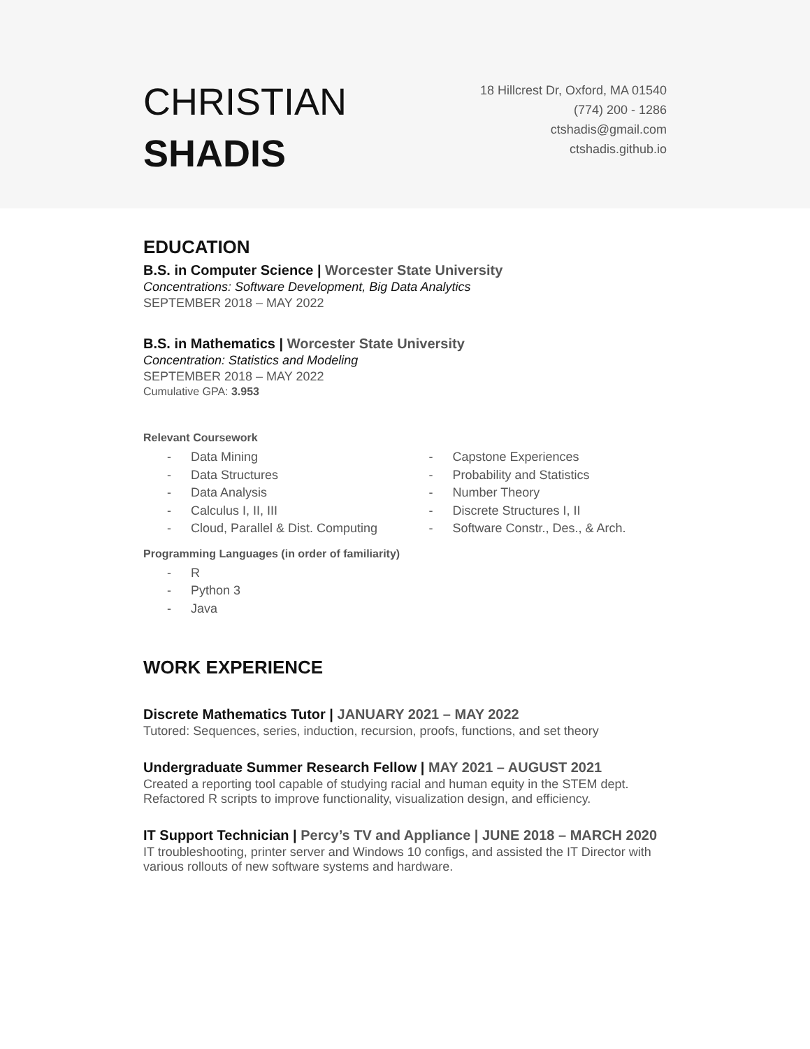CHRISTIAN
SHADIS
18 Hillcrest Dr, Oxford, MA 01540
(774) 200 - 1286
ctshadis@gmail.com
ctshadis.github.io
EDUCATION
B.S. in Computer Science | Worcester State University
Concentrations: Software Development, Big Data Analytics
SEPTEMBER 2018 – MAY 2022
B.S. in Mathematics | Worcester State University
Concentration: Statistics and Modeling
SEPTEMBER 2018 – MAY 2022
Cumulative GPA: 3.953
Relevant Coursework
- Data Mining
- Data Structures
- Data Analysis
- Calculus I, II, III
- Cloud, Parallel & Dist. Computing
- Capstone Experiences
- Probability and Statistics
- Number Theory
- Discrete Structures I, II
- Software Constr., Des., & Arch.
Programming Languages (in order of familiarity)
- R
- Python 3
- Java
WORK EXPERIENCE
Discrete Mathematics Tutor | JANUARY 2021 – MAY 2022
Tutored: Sequences, series, induction, recursion, proofs, functions, and set theory
Undergraduate Summer Research Fellow | MAY 2021 – AUGUST 2021
Created a reporting tool capable of studying racial and human equity in the STEM dept.
Refactored R scripts to improve functionality, visualization design, and efficiency.
IT Support Technician | Percy’s TV and Appliance | JUNE 2018 – MARCH 2020
IT troubleshooting, printer server and Windows 10 configs, and assisted the IT Director with various rollouts of new software systems and hardware.